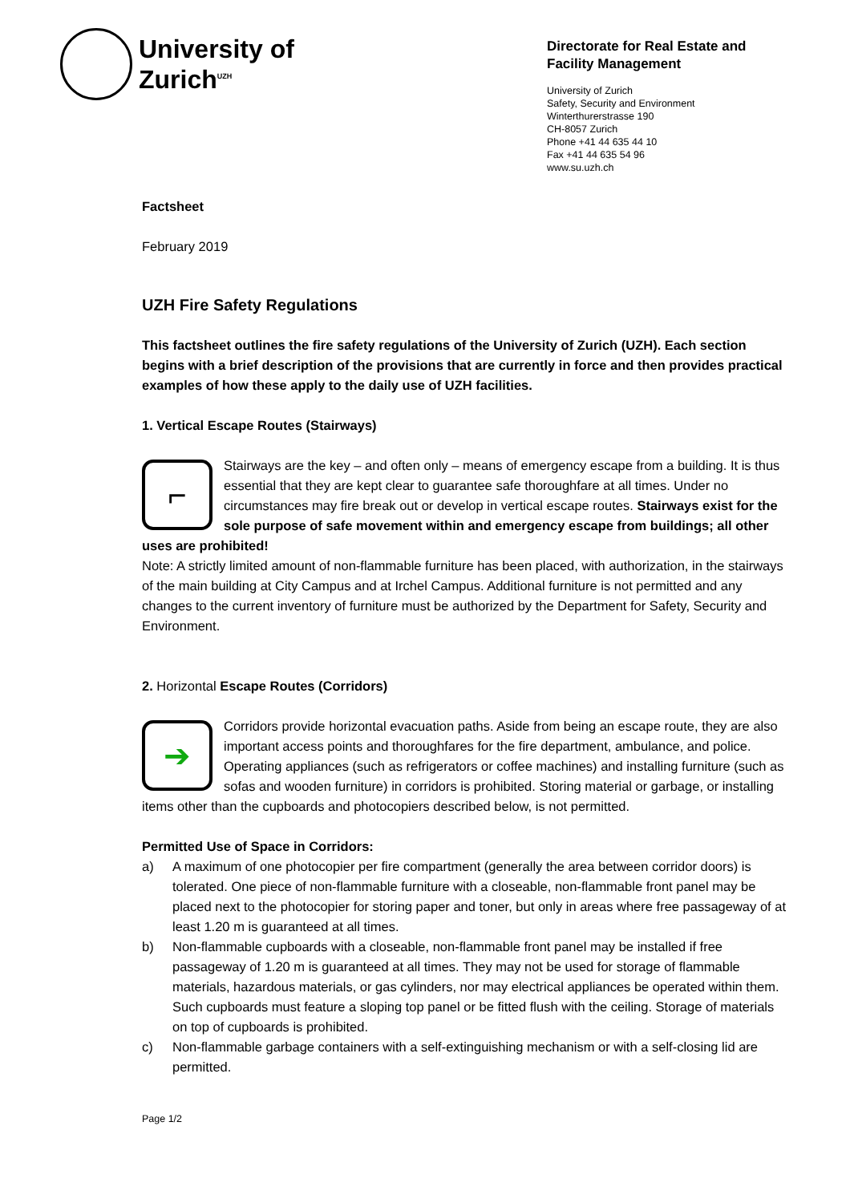University of
Zurich<sup>UZH</sup>
Directorate for Real Estate and Facility Management
University of Zurich
Safety, Security and Environment
Winterthurerstrasse 190
CH-8057 Zurich
Phone +41 44 635 44 10
Fax +41 44 635 54 96
www.su.uzh.ch
Factsheet
February 2019
UZH Fire Safety Regulations
This factsheet outlines the fire safety regulations of the University of Zurich (UZH). Each section begins with a brief description of the provisions that are currently in force and then provides practical examples of how these apply to the daily use of UZH facilities.
1. Vertical Escape Routes (Stairways)
⌐
Stairways are the key – and often only – means of emergency escape from a building. It is thus essential that they are kept clear to guarantee safe thoroughfare at all times. Under no circumstances may fire break out or develop in vertical escape routes. Stairways exist for the sole purpose of safe movement within and emergency escape from buildings; all other uses are prohibited!
Note: A strictly limited amount of non-flammable furniture has been placed, with authorization, in the stairways of the main building at City Campus and at Irchel Campus. Additional furniture is not permitted and any changes to the current inventory of furniture must be authorized by the Department for Safety, Security and Environment.
2. Horizontal Escape Routes (Corridors)
➔
Corridors provide horizontal evacuation paths. Aside from being an escape route, they are also important access points and thoroughfares for the fire department, ambulance, and police. Operating appliances (such as refrigerators or coffee machines) and installing furniture (such as sofas and wooden furniture) in corridors is prohibited. Storing material or garbage, or installing items other than the cupboards and photocopiers described below, is not permitted.
Permitted Use of Space in Corridors:
a) A maximum of one photocopier per fire compartment (generally the area between corridor doors) is tolerated. One piece of non-flammable furniture with a closeable, non-flammable front panel may be placed next to the photocopier for storing paper and toner, but only in areas where free passageway of at least 1.20 m is guaranteed at all times.
b) Non-flammable cupboards with a closeable, non-flammable front panel may be installed if free passageway of 1.20 m is guaranteed at all times. They may not be used for storage of flammable materials, hazardous materials, or gas cylinders, nor may electrical appliances be operated within them. Such cupboards must feature a sloping top panel or be fitted flush with the ceiling. Storage of materials on top of cupboards is prohibited.
c) Non-flammable garbage containers with a self-extinguishing mechanism or with a self-closing lid are permitted.
Page 1/2